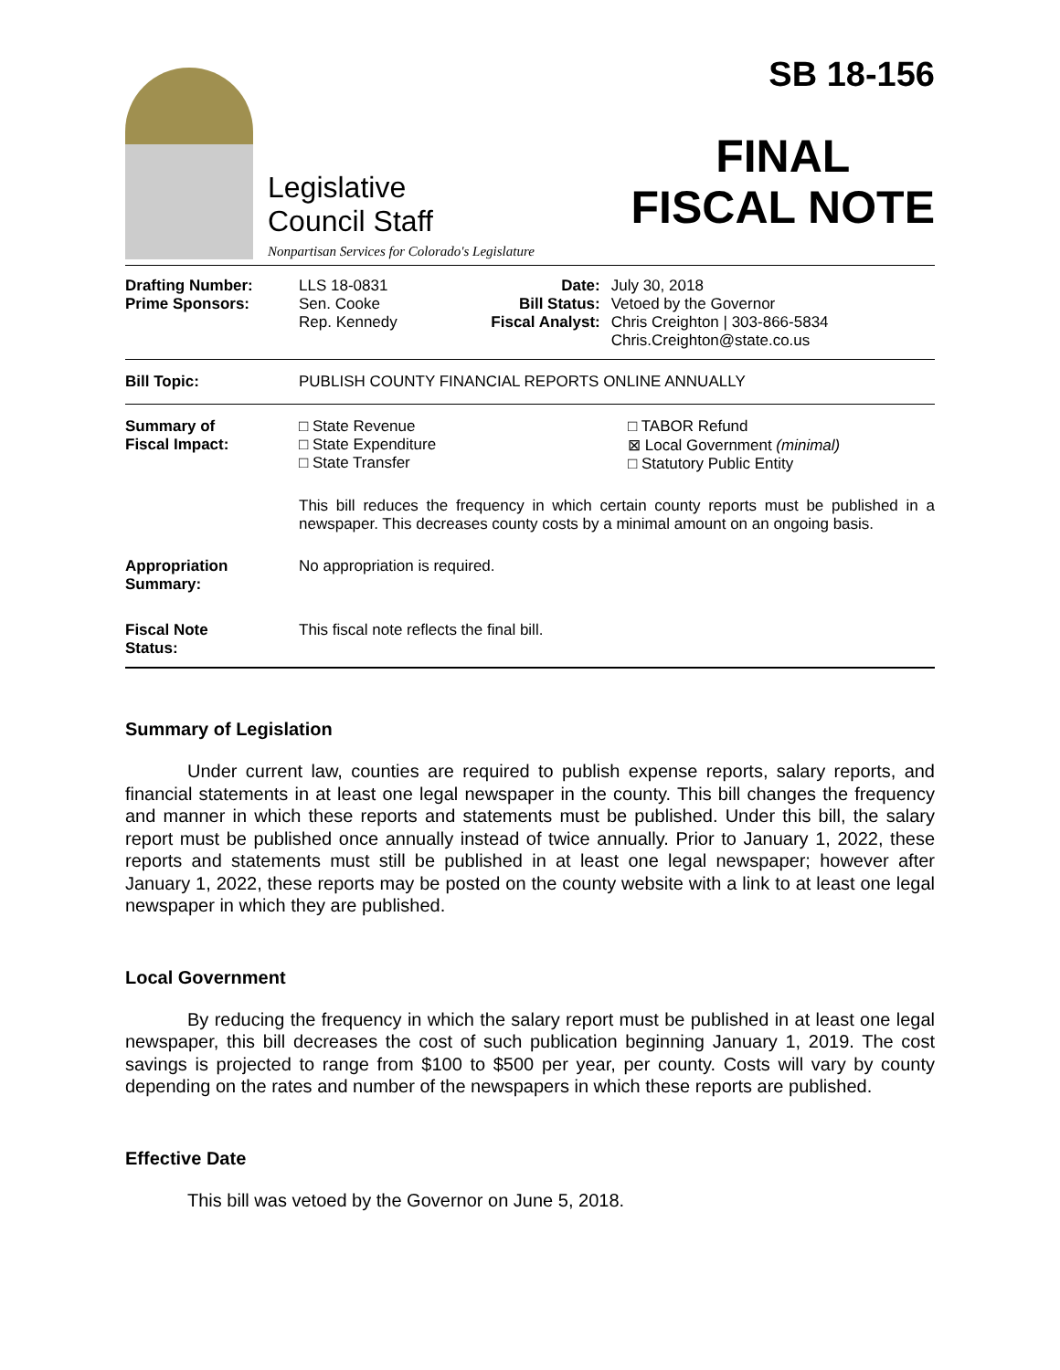Legislative
Council Staff
Nonpartisan Services for Colorado's Legislature
SB 18-156
FINAL
FISCAL NOTE
| Drafting Number: Prime Sponsors: | LLS 18-0831 Sen. Cooke Rep. Kennedy | Date: Bill Status: Fiscal Analyst: | July 30, 2018 Vetoed by the Governor Chris Creighton / 303-866-5834 Chris.Creighton@state.co.us |
| Bill Topic: | PUBLISH COUNTY FINANCIAL REPORTS ONLINE ANNUALLY | | |
| Summary of Fiscal Impact: | □ State Revenue □ State Expenditure □ State Transfer □ TABOR Refund ⊠ Local Government (minimal) □ Statutory Public Entity This bill reduces the frequency in which certain county reports must be published in a newspaper. This decreases county costs by a minimal amount on an ongoing basis. | | |
| Appropriation Summary: | No appropriation is required. | | |
| Fiscal Note Status: | This fiscal note reflects the final bill. | | |
Summary of Legislation
Under current law, counties are required to publish expense reports, salary reports, and financial statements in at least one legal newspaper in the county. This bill changes the frequency and manner in which these reports and statements must be published. Under this bill, the salary report must be published once annually instead of twice annually. Prior to January 1, 2022, these reports and statements must still be published in at least one legal newspaper; however after January 1, 2022, these reports may be posted on the county website with a link to at least one legal newspaper in which they are published.
Local Government
By reducing the frequency in which the salary report must be published in at least one legal newspaper, this bill decreases the cost of such publication beginning January 1, 2019. The cost savings is projected to range from $100 to $500 per year, per county. Costs will vary by county depending on the rates and number of the newspapers in which these reports are published.
Effective Date
This bill was vetoed by the Governor on June 5, 2018.